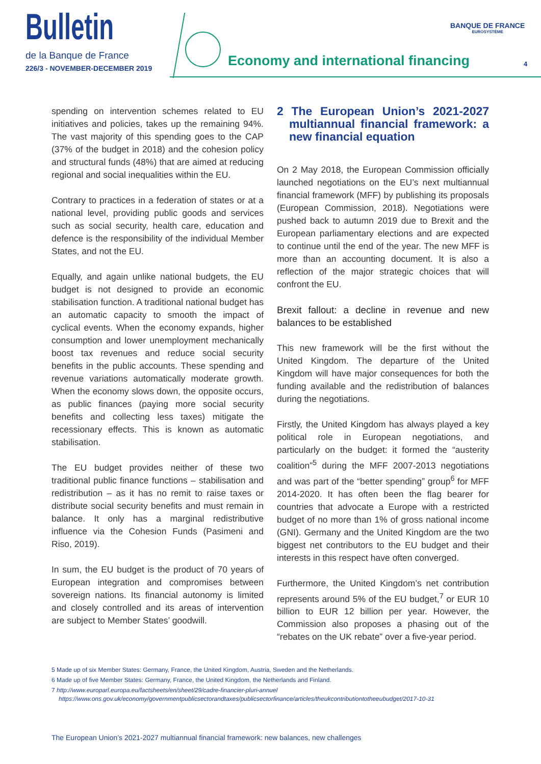Bulletin
de la Banque de France
226/3 - NOVEMBER-DECEMBER 2019
Economy and international financing
BANQUE DE FRANCE
EUROSYSTÈME
4
spending on intervention schemes related to EU initiatives and policies, takes up the remaining 94%. The vast majority of this spending goes to the CAP (37% of the budget in 2018) and the cohesion policy and structural funds (48%) that are aimed at reducing regional and social inequalities within the EU.
Contrary to practices in a federation of states or at a national level, providing public goods and services such as social security, health care, education and defence is the responsibility of the individual Member States, and not the EU.
Equally, and again unlike national budgets, the EU budget is not designed to provide an economic stabilisation function. A traditional national budget has an automatic capacity to smooth the impact of cyclical events. When the economy expands, higher consumption and lower unemployment mechanically boost tax revenues and reduce social security benefits in the public accounts. These spending and revenue variations automatically moderate growth. When the economy slows down, the opposite occurs, as public finances (paying more social security benefits and collecting less taxes) mitigate the recessionary effects. This is known as automatic stabilisation.
The EU budget provides neither of these two traditional public finance functions – stabilisation and redistribution – as it has no remit to raise taxes or distribute social security benefits and must remain in balance. It only has a marginal redistributive influence via the Cohesion Funds (Pasimeni and Riso, 2019).
In sum, the EU budget is the product of 70 years of European integration and compromises between sovereign nations. Its financial autonomy is limited and closely controlled and its areas of intervention are subject to Member States’ goodwill.
2 The European Union’s 2021-2027 multiannual financial framework: a new financial equation
On 2 May 2018, the European Commission officially launched negotiations on the EU’s next multiannual financial framework (MFF) by publishing its proposals (European Commission, 2018). Negotiations were pushed back to autumn 2019 due to Brexit and the European parliamentary elections and are expected to continue until the end of the year. The new MFF is more than an accounting document. It is also a reflection of the major strategic choices that will confront the EU.
Brexit fallout: a decline in revenue and new balances to be established
This new framework will be the first without the United Kingdom. The departure of the United Kingdom will have major consequences for both the funding available and the redistribution of balances during the negotiations.
Firstly, the United Kingdom has always played a key political role in European negotiations, and particularly on the budget: it formed the “austerity coalition”<sup>5</sup> during the MFF 2007-2013 negotiations and was part of the “better spending” group<sup>6</sup> for MFF 2014-2020. It has often been the flag bearer for countries that advocate a Europe with a restricted budget of no more than 1% of gross national income (GNI). Germany and the United Kingdom are the two biggest net contributors to the EU budget and their interests in this respect have often converged.
Furthermore, the United Kingdom’s net contribution represents around 5% of the EU budget,<sup>7</sup> or EUR 10 billion to EUR 12 billion per year. However, the Commission also proposes a phasing out of the “rebates on the UK rebate” over a five-year period.
5 Made up of six Member States: Germany, France, the United Kingdom, Austria, Sweden and the Netherlands.
6 Made up of five Member States: Germany, France, the United Kingdom, the Netherlands and Finland.
7 http://www.europarl.europa.eu/factsheets/en/sheet/29/cadre-financier-pluri-annuel
https://www.ons.gov.uk/economy/governmentpublicsectorandtaxes/publicsectorfinance/articles/theukcontributiontotheeubudget/2017-10-31
The European Union’s 2021-2027 multiannual financial framework: new balances, new challenges